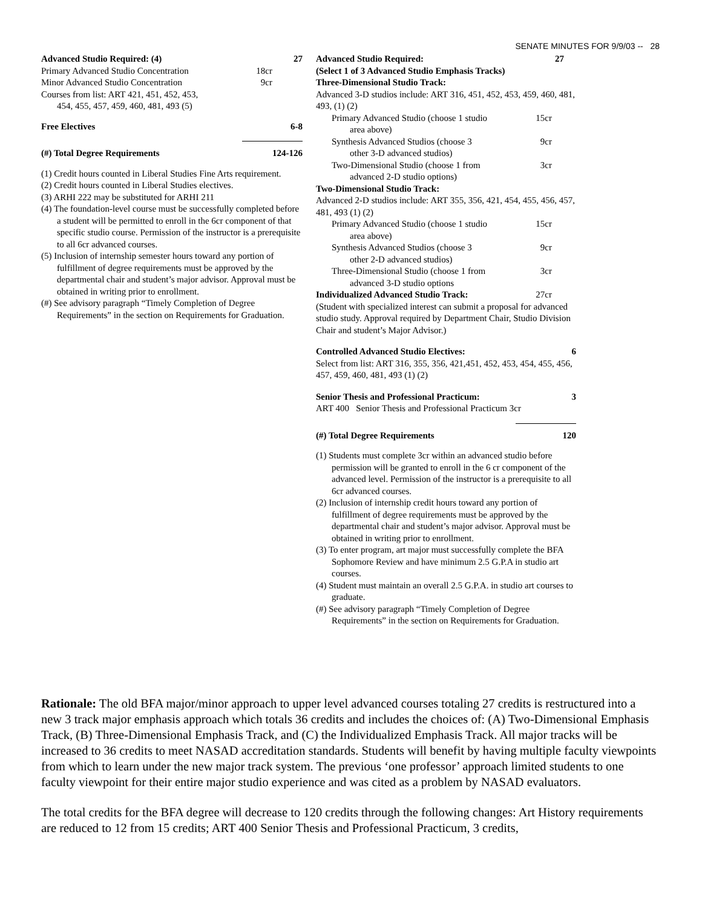SENATE MINUTES FOR 9/9/03 -- 28
Advanced Studio Required: (4) 27
Primary Advanced Studio Concentration 18cr
Minor Advanced Studio Concentration 9cr
Courses from list: ART 421, 451, 452, 453,
454, 455, 457, 459, 460, 481, 493 (5)
Free Electives 6-8
(#) Total Degree Requirements 124-126
(1) Credit hours counted in Liberal Studies Fine Arts requirement.
(2) Credit hours counted in Liberal Studies electives.
(3) ARHI 222 may be substituted for ARHI 211
(4) The foundation-level course must be successfully completed before a student will be permitted to enroll in the 6cr component of that specific studio course. Permission of the instructor is a prerequisite to all 6cr advanced courses.
(5) Inclusion of internship semester hours toward any portion of fulfillment of degree requirements must be approved by the departmental chair and student’s major advisor. Approval must be obtained in writing prior to enrollment.
(#) See advisory paragraph “Timely Completion of Degree Requirements” in the section on Requirements for Graduation.
Advanced Studio Required: 27
(Select 1 of 3 Advanced Studio Emphasis Tracks)
Three-Dimensional Studio Track:
Advanced 3-D studios include: ART 316, 451, 452, 453, 459, 460, 481, 493, (1) (2)
Primary Advanced Studio (choose 1 studio 15cr
area above)
Synthesis Advanced Studios (choose 3 9cr
other 3-D advanced studios)
Two-Dimensional Studio (choose 1 from 3cr
advanced 2-D studio options)
Two-Dimensional Studio Track:
Advanced 2-D studios include: ART 355, 356, 421, 454, 455, 456, 457, 481, 493 (1) (2)
Primary Advanced Studio (choose 1 studio 15cr
area above)
Synthesis Advanced Studios (choose 3 9cr
other 2-D advanced studios)
Three-Dimensional Studio (choose 1 from 3cr
advanced 3-D studio options
Individualized Advanced Studio Track: 27cr
(Student with specialized interest can submit a proposal for advanced studio study. Approval required by Department Chair, Studio Division Chair and student’s Major Advisor.)
Controlled Advanced Studio Electives: 6
Select from list: ART 316, 355, 356, 421,451, 452, 453, 454, 455, 456, 457, 459, 460, 481, 493 (1) (2)
Senior Thesis and Professional Practicum: 3
ART 400 Senior Thesis and Professional Practicum 3cr
(#) Total Degree Requirements 120
(1) Students must complete 3cr within an advanced studio before permission will be granted to enroll in the 6 cr component of the advanced level. Permission of the instructor is a prerequisite to all 6cr advanced courses.
(2) Inclusion of internship credit hours toward any portion of fulfillment of degree requirements must be approved by the departmental chair and student’s major advisor. Approval must be obtained in writing prior to enrollment.
(3) To enter program, art major must successfully complete the BFA Sophomore Review and have minimum 2.5 G.P.A in studio art courses.
(4) Student must maintain an overall 2.5 G.P.A. in studio art courses to graduate.
(#) See advisory paragraph “Timely Completion of Degree Requirements” in the section on Requirements for Graduation.
Rationale: The old BFA major/minor approach to upper level advanced courses totaling 27 credits is restructured into a new 3 track major emphasis approach which totals 36 credits and includes the choices of: (A) Two-Dimensional Emphasis Track, (B) Three-Dimensional Emphasis Track, and (C) the Individualized Emphasis Track. All major tracks will be increased to 36 credits to meet NASAD accreditation standards. Students will benefit by having multiple faculty viewpoints from which to learn under the new major track system. The previous ‘one professor’ approach limited students to one faculty viewpoint for their entire major studio experience and was cited as a problem by NASAD evaluators.
The total credits for the BFA degree will decrease to 120 credits through the following changes: Art History requirements are reduced to 12 from 15 credits; ART 400 Senior Thesis and Professional Practicum, 3 credits,